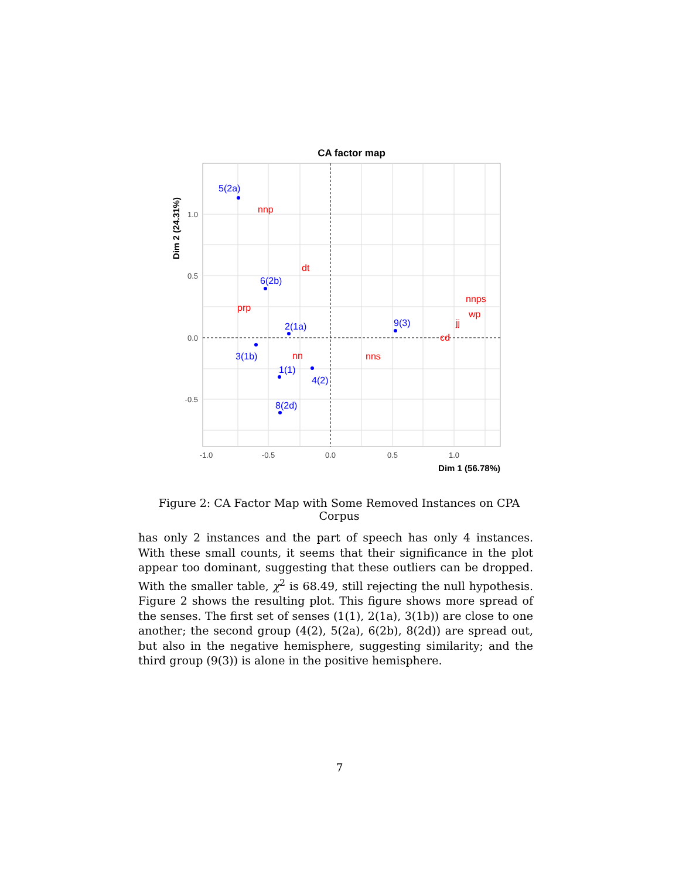CA factor map
1.0
0.5
0.0
-0.5
-1.0
-0.5
0.0
0.5
1.0
Dim 1 (56.78%)
Dim 2 (24.31%)
5(2a)
6(2b)
2(1a)
3(1b)
1(1)
4(2)
8(2d)
9(3)
nnp
dt
prp
nn
nns
nnps
wp
jj
cd
Figure 2: CA Factor Map with Some Removed Instances on CPA Corpus
has only 2 instances and the part of speech has only 4 instances. With these small counts, it seems that their significance in the plot appear too dominant, suggesting that these outliers can be dropped. With the smaller table, χ<sup>2</sup> is 68.49, still rejecting the null hypothesis. Figure 2 shows the resulting plot. This figure shows more spread of the senses. The first set of senses (1(1), 2(1a), 3(1b)) are close to one another; the second group (4(2), 5(2a), 6(2b), 8(2d)) are spread out, but also in the negative hemisphere, suggesting similarity; and the third group (9(3)) is alone in the positive hemisphere.
7